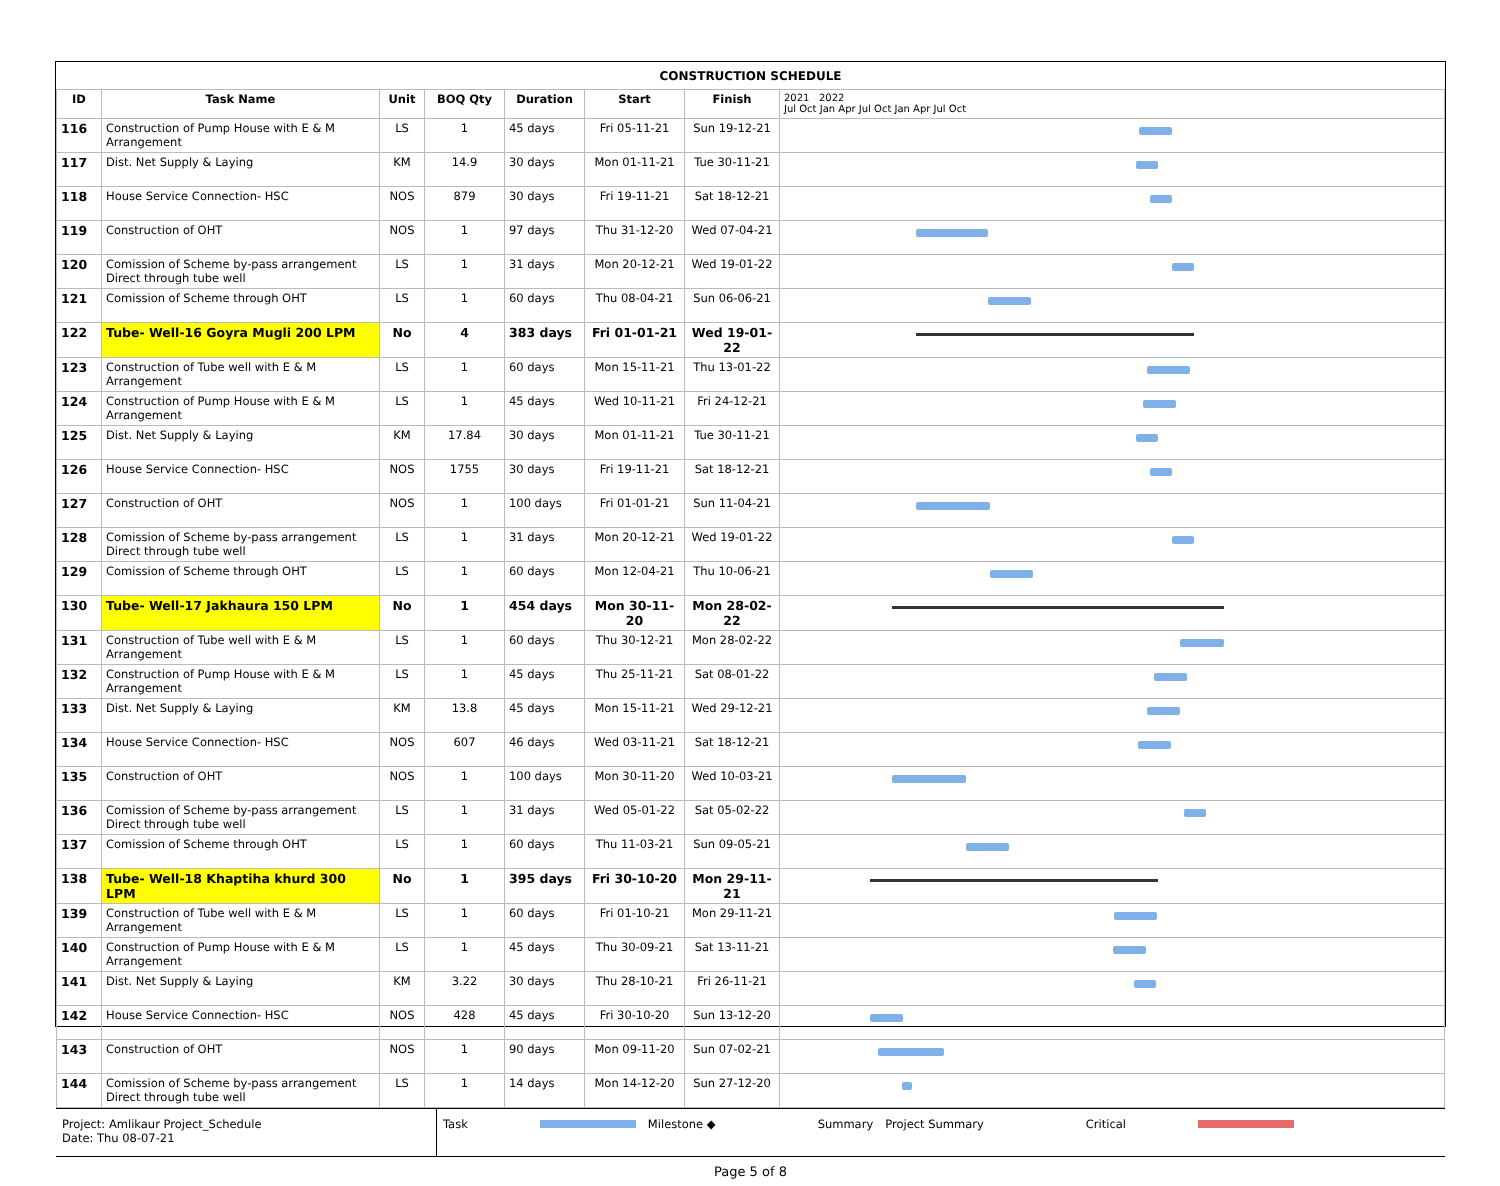CONSTRUCTION SCHEDULE
| ID | Task Name | Unit | BOQ Qty | Duration | Start | Finish | 2021 2022 Jul Oct Jan Apr Jul Oct Jan Apr Jul Oct |
| --- | --- | --- | --- | --- | --- | --- | --- |
| 116 | Construction of Pump House with E & M Arrangement | LS | 1 | 45 days | Fri 05-11-21 | Sun 19-12-21 | |
| 117 | Dist. Net Supply & Laying | KM | 14.9 | 30 days | Mon 01-11-21 | Tue 30-11-21 | |
| 118 | House Service Connection- HSC | NOS | 879 | 30 days | Fri 19-11-21 | Sat 18-12-21 | |
| 119 | Construction of OHT | NOS | 1 | 97 days | Thu 31-12-20 | Wed 07-04-21 | |
| 120 | Comission of Scheme by-pass arrangement Direct through tube well | LS | 1 | 31 days | Mon 20-12-21 | Wed 19-01-22 | |
| 121 | Comission of Scheme through OHT | LS | 1 | 60 days | Thu 08-04-21 | Sun 06-06-21 | |
| 122 | Tube- Well-16 Goyra Mugli 200 LPM | No | 4 | 383 days | Fri 01-01-21 | Wed 19-01-22 | |
| 123 | Construction of Tube well with E & M Arrangement | LS | 1 | 60 days | Mon 15-11-21 | Thu 13-01-22 | |
| 124 | Construction of Pump House with E & M Arrangement | LS | 1 | 45 days | Wed 10-11-21 | Fri 24-12-21 | |
| 125 | Dist. Net Supply & Laying | KM | 17.84 | 30 days | Mon 01-11-21 | Tue 30-11-21 | |
| 126 | House Service Connection- HSC | NOS | 1755 | 30 days | Fri 19-11-21 | Sat 18-12-21 | |
| 127 | Construction of OHT | NOS | 1 | 100 days | Fri 01-01-21 | Sun 11-04-21 | |
| 128 | Comission of Scheme by-pass arrangement Direct through tube well | LS | 1 | 31 days | Mon 20-12-21 | Wed 19-01-22 | |
| 129 | Comission of Scheme through OHT | LS | 1 | 60 days | Mon 12-04-21 | Thu 10-06-21 | |
| 130 | Tube- Well-17 Jakhaura 150 LPM | No | 1 | 454 days | Mon 30-11-20 | Mon 28-02-22 | |
| 131 | Construction of Tube well with E & M Arrangement | LS | 1 | 60 days | Thu 30-12-21 | Mon 28-02-22 | |
| 132 | Construction of Pump House with E & M Arrangement | LS | 1 | 45 days | Thu 25-11-21 | Sat 08-01-22 | |
| 133 | Dist. Net Supply & Laying | KM | 13.8 | 45 days | Mon 15-11-21 | Wed 29-12-21 | |
| 134 | House Service Connection- HSC | NOS | 607 | 46 days | Wed 03-11-21 | Sat 18-12-21 | |
| 135 | Construction of OHT | NOS | 1 | 100 days | Mon 30-11-20 | Wed 10-03-21 | |
| 136 | Comission of Scheme by-pass arrangement Direct through tube well | LS | 1 | 31 days | Wed 05-01-22 | Sat 05-02-22 | |
| 137 | Comission of Scheme through OHT | LS | 1 | 60 days | Thu 11-03-21 | Sun 09-05-21 | |
| 138 | Tube- Well-18 Khaptiha khurd 300 LPM | No | 1 | 395 days | Fri 30-10-20 | Mon 29-11-21 | |
| 139 | Construction of Tube well with E & M Arrangement | LS | 1 | 60 days | Fri 01-10-21 | Mon 29-11-21 | |
| 140 | Construction of Pump House with E & M Arrangement | LS | 1 | 45 days | Thu 30-09-21 | Sat 13-11-21 | |
| 141 | Dist. Net Supply & Laying | KM | 3.22 | 30 days | Thu 28-10-21 | Fri 26-11-21 | |
| 142 | House Service Connection- HSC | NOS | 428 | 45 days | Fri 30-10-20 | Sun 13-12-20 | |
| 143 | Construction of OHT | NOS | 1 | 90 days | Mon 09-11-20 | Sun 07-02-21 | |
| 144 | Comission of Scheme by-pass arrangement Direct through tube well | LS | 1 | 14 days | Mon 14-12-20 | Sun 27-12-20 | |
Project: Amlikaur Project_Schedule
Date: Thu 08-07-21
Task Milestone ◆ Summary Project Summary Critical
Page 5 of 8